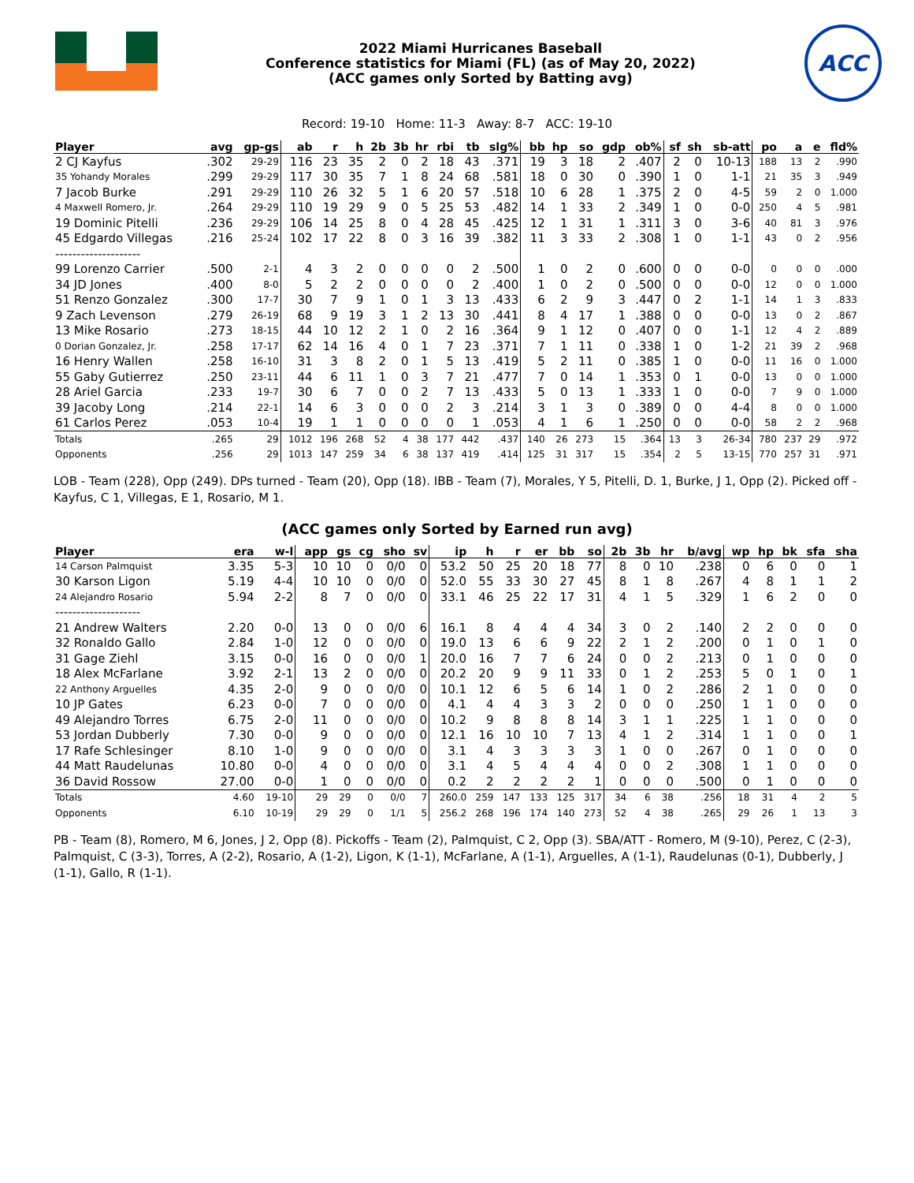2022 Miami Hurricanes Baseball
Conference statistics for Miami (FL) (as of May 20, 2022)
(ACC games only Sorted by Batting avg)
ACC
Record: 19-10 Home: 11-3 Away: 8-7 ACC: 19-10
| Player | avg | gp-gs | ab | r | h | 2b | 3b | hr | rbi | tb | slg% | bb | hp | so | gdp | ob% | sf | sh | sb-att | po | a | e | fld% |
| --- | --- | --- | --- | --- | --- | --- | --- | --- | --- | --- | --- | --- | --- | --- | --- | --- | --- | --- | --- | --- | --- | --- | --- |
| 2 CJ Kayfus | .302 | 29-29 | 116 | 23 | 35 | 2 | 0 | 2 | 18 | 43 | .371 | 19 | 3 | 18 | 2 | .407 | 2 | 0 | 10-13 | 188 | 13 | 2 | .990 |
| 35 Yohandy Morales | .299 | 29-29 | 117 | 30 | 35 | 7 | 1 | 8 | 24 | 68 | .581 | 18 | 0 | 30 | 0 | .390 | 1 | 0 | 1-1 | 21 | 35 | 3 | .949 |
| 7 Jacob Burke | .291 | 29-29 | 110 | 26 | 32 | 5 | 1 | 6 | 20 | 57 | .518 | 10 | 6 | 28 | 1 | .375 | 2 | 0 | 4-5 | 59 | 2 | 0 | 1.000 |
| 4 Maxwell Romero, Jr. | .264 | 29-29 | 110 | 19 | 29 | 9 | 0 | 5 | 25 | 53 | .482 | 14 | 1 | 33 | 2 | .349 | 1 | 0 | 0-0 | 250 | 4 | 5 | .981 |
| 19 Dominic Pitelli | .236 | 29-29 | 106 | 14 | 25 | 8 | 0 | 4 | 28 | 45 | .425 | 12 | 1 | 31 | 1 | .311 | 3 | 0 | 3-6 | 40 | 81 | 3 | .976 |
| 45 Edgardo Villegas | .216 | 25-24 | 102 | 17 | 22 | 8 | 0 | 3 | 16 | 39 | .382 | 11 | 3 | 33 | 2 | .308 | 1 | 0 | 1-1 | 43 | 0 | 2 | .956 |
| -------------------- | | | | | | | | | | | | | | | | | | | | | | | |
| 99 Lorenzo Carrier | .500 | 2-1 | 4 | 3 | 2 | 0 | 0 | 0 | 0 | 2 | .500 | 1 | 0 | 2 | 0 | .600 | 0 | 0 | 0-0 | 0 | 0 | 0 | .000 |
| 34 JD Jones | .400 | 8-0 | 5 | 2 | 2 | 0 | 0 | 0 | 0 | 2 | .400 | 1 | 0 | 2 | 0 | .500 | 0 | 0 | 0-0 | 12 | 0 | 0 | 1.000 |
| 51 Renzo Gonzalez | .300 | 17-7 | 30 | 7 | 9 | 1 | 0 | 1 | 3 | 13 | .433 | 6 | 2 | 9 | 3 | .447 | 0 | 2 | 1-1 | 14 | 1 | 3 | .833 |
| 9 Zach Levenson | .279 | 26-19 | 68 | 9 | 19 | 3 | 1 | 2 | 13 | 30 | .441 | 8 | 4 | 17 | 1 | .388 | 0 | 0 | 0-0 | 13 | 0 | 2 | .867 |
| 13 Mike Rosario | .273 | 18-15 | 44 | 10 | 12 | 2 | 1 | 0 | 2 | 16 | .364 | 9 | 1 | 12 | 0 | .407 | 0 | 0 | 1-1 | 12 | 4 | 2 | .889 |
| 0 Dorian Gonzalez, Jr. | .258 | 17-17 | 62 | 14 | 16 | 4 | 0 | 1 | 7 | 23 | .371 | 7 | 1 | 11 | 0 | .338 | 1 | 0 | 1-2 | 21 | 39 | 2 | .968 |
| 16 Henry Wallen | .258 | 16-10 | 31 | 3 | 8 | 2 | 0 | 1 | 5 | 13 | .419 | 5 | 2 | 11 | 0 | .385 | 1 | 0 | 0-0 | 11 | 16 | 0 | 1.000 |
| 55 Gaby Gutierrez | .250 | 23-11 | 44 | 6 | 11 | 1 | 0 | 3 | 7 | 21 | .477 | 7 | 0 | 14 | 1 | .353 | 0 | 1 | 0-0 | 13 | 0 | 0 | 1.000 |
| 28 Ariel Garcia | .233 | 19-7 | 30 | 6 | 7 | 0 | 0 | 2 | 7 | 13 | .433 | 5 | 0 | 13 | 1 | .333 | 1 | 0 | 0-0 | 7 | 9 | 0 | 1.000 |
| 39 Jacoby Long | .214 | 22-1 | 14 | 6 | 3 | 0 | 0 | 0 | 2 | 3 | .214 | 3 | 1 | 3 | 0 | .389 | 0 | 0 | 4-4 | 8 | 0 | 0 | 1.000 |
| 61 Carlos Perez | .053 | 10-4 | 19 | 1 | 1 | 0 | 0 | 0 | 0 | 1 | .053 | 4 | 1 | 6 | 1 | .250 | 0 | 0 | 0-0 | 58 | 2 | 2 | .968 |
| Totals | .265 | 29 | 1012 | 196 | 268 | 52 | 4 | 38 | 177 | 442 | .437 | 140 | 26 | 273 | 15 | .364 | 13 | 3 | 26-34 | 780 | 237 | 29 | .972 |
| Opponents | .256 | 29 | 1013 | 147 | 259 | 34 | 6 | 38 | 137 | 419 | .414 | 125 | 31 | 317 | 15 | .354 | 2 | 5 | 13-15 | 770 | 257 | 31 | .971 |
LOB - Team (228), Opp (249). DPs turned - Team (20), Opp (18). IBB - Team (7), Morales, Y 5, Pitelli, D. 1, Burke, J 1, Opp (2). Picked off - Kayfus, C 1, Villegas, E 1, Rosario, M 1.
(ACC games only Sorted by Earned run avg)
| Player | era | w-l | app | gs | cg | sho | sv | ip | h | r | er | bb | so | 2b | 3b | hr | b/avg | wp | hp | bk | sfa | sha |
| --- | --- | --- | --- | --- | --- | --- | --- | --- | --- | --- | --- | --- | --- | --- | --- | --- | --- | --- | --- | --- | --- | --- |
| 14 Carson Palmquist | 3.35 | 5-3 | 10 | 10 | 0 | 0/0 | 0 | 53.2 | 50 | 25 | 20 | 18 | 77 | 8 | 0 | 10 | .238 | 0 | 6 | 0 | 0 | 1 |
| 30 Karson Ligon | 5.19 | 4-4 | 10 | 10 | 0 | 0/0 | 0 | 52.0 | 55 | 33 | 30 | 27 | 45 | 8 | 1 | 8 | .267 | 4 | 8 | 1 | 1 | 2 |
| 24 Alejandro Rosario | 5.94 | 2-2 | 8 | 7 | 0 | 0/0 | 0 | 33.1 | 46 | 25 | 22 | 17 | 31 | 4 | 1 | 5 | .329 | 1 | 6 | 2 | 0 | 0 |
| -------------------- | | | | | | | | | | | | | | | | | | | | | | |
| 21 Andrew Walters | 2.20 | 0-0 | 13 | 0 | 0 | 0/0 | 6 | 16.1 | 8 | 4 | 4 | 4 | 34 | 3 | 0 | 2 | .140 | 2 | 2 | 0 | 0 | 0 |
| 32 Ronaldo Gallo | 2.84 | 1-0 | 12 | 0 | 0 | 0/0 | 0 | 19.0 | 13 | 6 | 6 | 9 | 22 | 2 | 1 | 2 | .200 | 0 | 1 | 0 | 1 | 0 |
| 31 Gage Ziehl | 3.15 | 0-0 | 16 | 0 | 0 | 0/0 | 1 | 20.0 | 16 | 7 | 7 | 6 | 24 | 0 | 0 | 2 | .213 | 0 | 1 | 0 | 0 | 0 |
| 18 Alex McFarlane | 3.92 | 2-1 | 13 | 2 | 0 | 0/0 | 0 | 20.2 | 20 | 9 | 9 | 11 | 33 | 0 | 1 | 2 | .253 | 5 | 0 | 1 | 0 | 1 |
| 22 Anthony Arguelles | 4.35 | 2-0 | 9 | 0 | 0 | 0/0 | 0 | 10.1 | 12 | 6 | 5 | 6 | 14 | 1 | 0 | 2 | .286 | 2 | 1 | 0 | 0 | 0 |
| 10 JP Gates | 6.23 | 0-0 | 7 | 0 | 0 | 0/0 | 0 | 4.1 | 4 | 4 | 3 | 3 | 2 | 0 | 0 | 0 | .250 | 1 | 1 | 0 | 0 | 0 |
| 49 Alejandro Torres | 6.75 | 2-0 | 11 | 0 | 0 | 0/0 | 0 | 10.2 | 9 | 8 | 8 | 8 | 14 | 3 | 1 | 1 | .225 | 1 | 1 | 0 | 0 | 0 |
| 53 Jordan Dubberly | 7.30 | 0-0 | 9 | 0 | 0 | 0/0 | 0 | 12.1 | 16 | 10 | 10 | 7 | 13 | 4 | 1 | 2 | .314 | 1 | 1 | 0 | 0 | 1 |
| 17 Rafe Schlesinger | 8.10 | 1-0 | 9 | 0 | 0 | 0/0 | 0 | 3.1 | 4 | 3 | 3 | 3 | 3 | 1 | 0 | 0 | .267 | 0 | 1 | 0 | 0 | 0 |
| 44 Matt Raudelunas | 10.80 | 0-0 | 4 | 0 | 0 | 0/0 | 0 | 3.1 | 4 | 5 | 4 | 4 | 4 | 0 | 0 | 2 | .308 | 1 | 1 | 0 | 0 | 0 |
| 36 David Rossow | 27.00 | 0-0 | 1 | 0 | 0 | 0/0 | 0 | 0.2 | 2 | 2 | 2 | 2 | 1 | 0 | 0 | 0 | .500 | 0 | 1 | 0 | 0 | 0 |
| Totals | 4.60 | 19-10 | 29 | 29 | 0 | 0/0 | 7 | 260.0 | 259 | 147 | 133 | 125 | 317 | 34 | 6 | 38 | .256 | 18 | 31 | 4 | 2 | 5 |
| Opponents | 6.10 | 10-19 | 29 | 29 | 0 | 1/1 | 5 | 256.2 | 268 | 196 | 174 | 140 | 273 | 52 | 4 | 38 | .265 | 29 | 26 | 1 | 13 | 3 |
PB - Team (8), Romero, M 6, Jones, J 2, Opp (8). Pickoffs - Team (2), Palmquist, C 2, Opp (3). SBA/ATT - Romero, M (9-10), Perez, C (2-3), Palmquist, C (3-3), Torres, A (2-2), Rosario, A (1-2), Ligon, K (1-1), McFarlane, A (1-1), Arguelles, A (1-1), Raudelunas (0-1), Dubberly, J (1-1), Gallo, R (1-1).